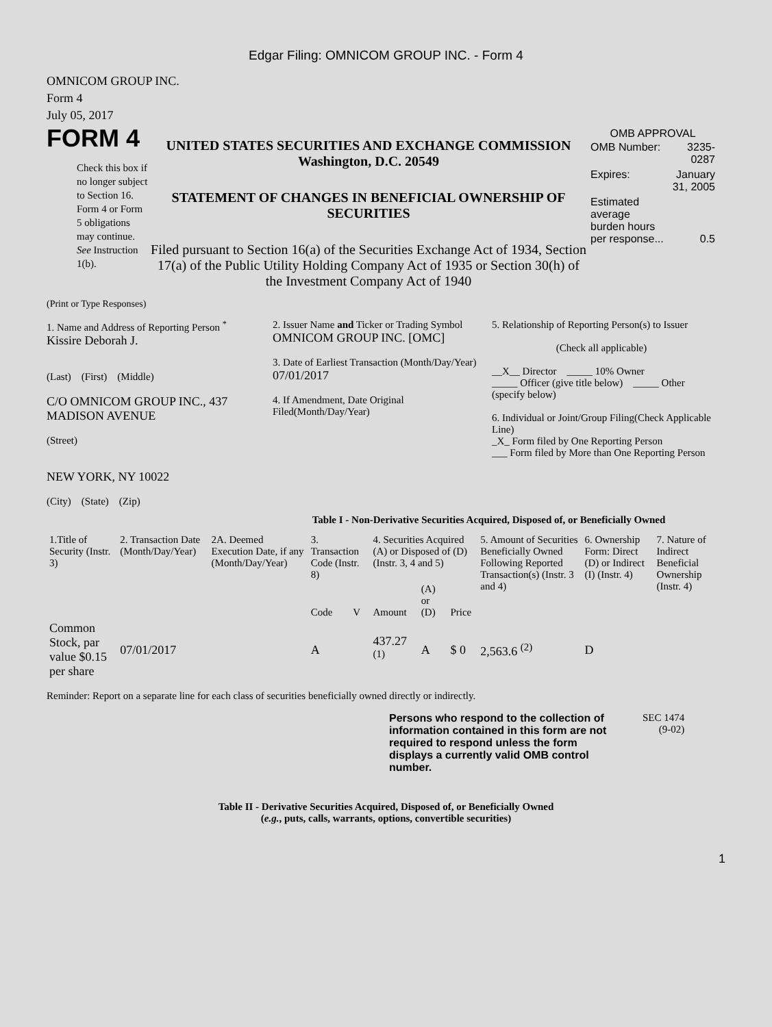Edgar Filing: OMNICOM GROUP INC. - Form 4
OMNICOM GROUP INC.
Form 4
July 05, 2017
FORM 4
Check this box if no longer subject to Section 16. Form 4 or Form 5 obligations may continue. See Instruction 1(b).
UNITED STATES SECURITIES AND EXCHANGE COMMISSION
Washington, D.C. 20549
STATEMENT OF CHANGES IN BENEFICIAL OWNERSHIP OF SECURITIES
Filed pursuant to Section 16(a) of the Securities Exchange Act of 1934, Section 17(a) of the Public Utility Holding Company Act of 1935 or Section 30(h) of the Investment Company Act of 1940
OMB APPROVAL
| OMB Number: | 3235-0287 |
| Expires: | January 31, 2005 |
| Estimated average burden hours per response... | 0.5 |
(Print or Type Responses)
1. Name and Address of Reporting Person <sup>*</sup>
Kissire Deborah J.
(Last) (First) (Middle)
C/O OMNICOM GROUP INC., 437 MADISON AVENUE
(Street)
NEW YORK, NY 10022
(City) (State) (Zip)
2. Issuer Name and Ticker or Trading Symbol
OMNICOM GROUP INC. [OMC]
3. Date of Earliest Transaction (Month/Day/Year)
07/01/2017
4. If Amendment, Date Original Filed(Month/Day/Year)
5. Relationship of Reporting Person(s) to Issuer
(Check all applicable)
__X__ Director _____ 10% Owner
_____ Officer (give title below) _____ Other (specify below)
6. Individual or Joint/Group Filing(Check Applicable Line)
_X_ Form filed by One Reporting Person
___ Form filed by More than One Reporting Person
Table I - Non-Derivative Securities Acquired, Disposed of, or Beneficially Owned
| 1.Title of Security (Instr. 3) | 2. Transaction Date (Month/Day/Year) | 2A. Deemed Execution Date, if any (Month/Day/Year) | 3. Transaction Code (Instr. 8) | | 4. Securities Acquired (A) or Disposed of (D) (Instr. 3, 4 and 5) | | | 5. Amount of Securities Beneficially Owned Following Reported Transaction(s) (Instr. 3 and 4) | 6. Ownership Form: Direct (D) or Indirect (I) (Instr. 4) | 7. Nature of Indirect Beneficial Ownership (Instr. 4) |
| --- | --- | --- | --- | --- | --- | --- | --- | --- | --- | --- |
| | | | Code | V | Amount | (A) or (D) | Price | | | |
| Common Stock, par value $0.15 per share | 07/01/2017 | | A | | 437.27 <sup>(1)</sup> | A | $ 0 | 2,563.6 <sup>(2)</sup> | D | |
Reminder: Report on a separate line for each class of securities beneficially owned directly or indirectly.
Persons who respond to the collection of information contained in this form are not required to respond unless the form displays a currently valid OMB control number.
SEC 1474
(9-02)
Table II - Derivative Securities Acquired, Disposed of, or Beneficially Owned
(e.g., puts, calls, warrants, options, convertible securities)
1